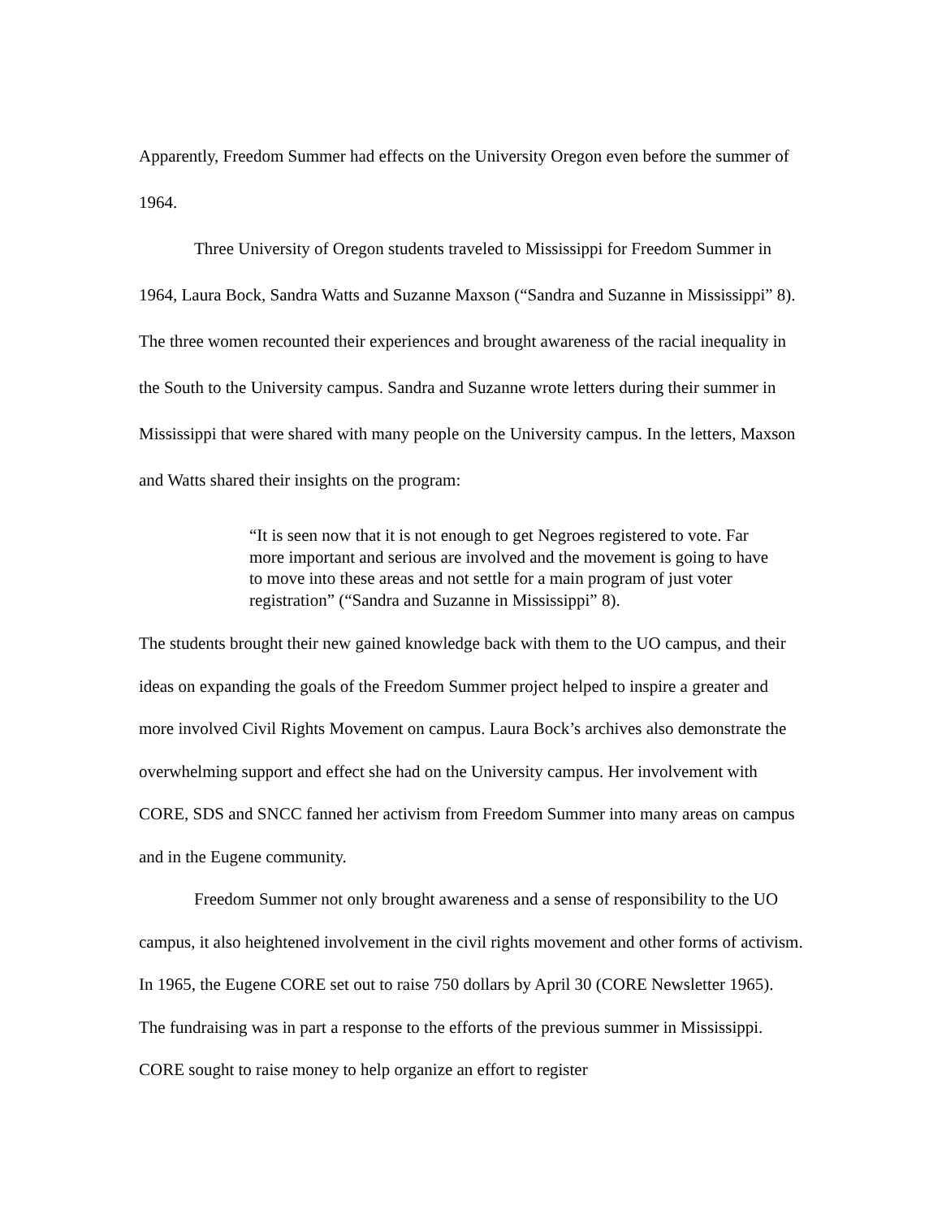Apparently, Freedom Summer had effects on the University Oregon even before the summer of 1964.
Three University of Oregon students traveled to Mississippi for Freedom Summer in 1964, Laura Bock, Sandra Watts and Suzanne Maxson (“Sandra and Suzanne in Mississippi” 8). The three women recounted their experiences and brought awareness of the racial inequality in the South to the University campus. Sandra and Suzanne wrote letters during their summer in Mississippi that were shared with many people on the University campus. In the letters, Maxson and Watts shared their insights on the program:
“It is seen now that it is not enough to get Negroes registered to vote. Far more important and serious are involved and the movement is going to have to move into these areas and not settle for a main program of just voter registration” (“Sandra and Suzanne in Mississippi” 8).
The students brought their new gained knowledge back with them to the UO campus, and their ideas on expanding the goals of the Freedom Summer project helped to inspire a greater and more involved Civil Rights Movement on campus. Laura Bock’s archives also demonstrate the overwhelming support and effect she had on the University campus. Her involvement with CORE, SDS and SNCC fanned her activism from Freedom Summer into many areas on campus and in the Eugene community.
Freedom Summer not only brought awareness and a sense of responsibility to the UO campus, it also heightened involvement in the civil rights movement and other forms of activism. In 1965, the Eugene CORE set out to raise 750 dollars by April 30 (CORE Newsletter 1965). The fundraising was in part a response to the efforts of the previous summer in Mississippi. CORE sought to raise money to help organize an effort to register